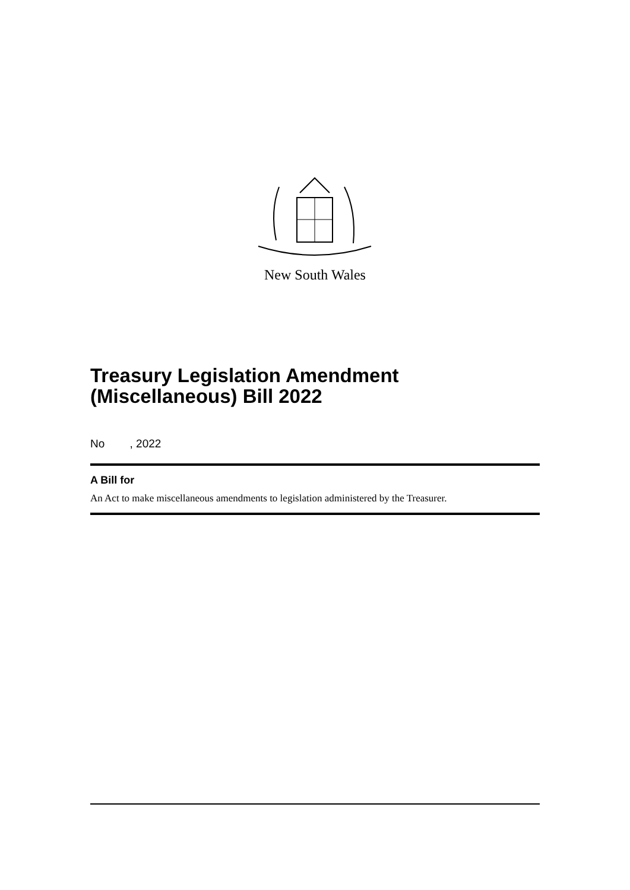New South Wales
Treasury Legislation Amendment (Miscellaneous) Bill 2022
No , 2022
A Bill for
An Act to make miscellaneous amendments to legislation administered by the Treasurer.